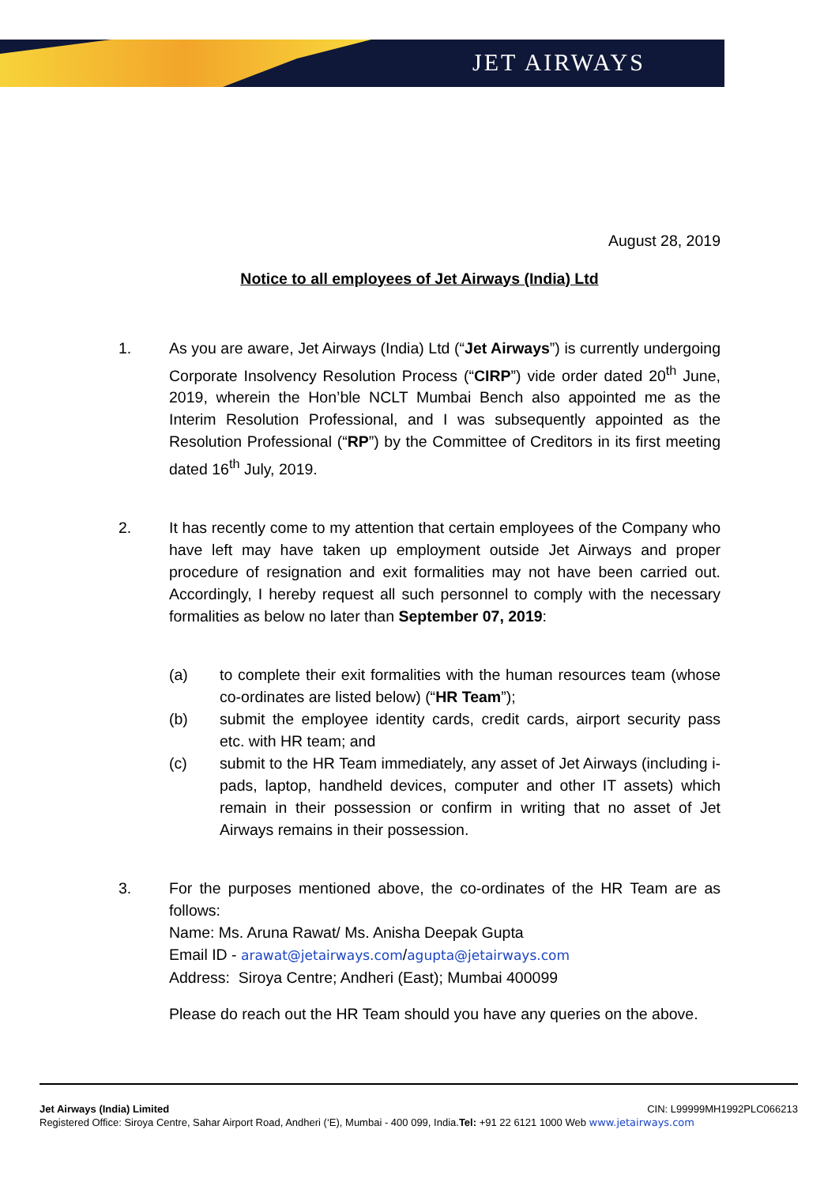JET AIRWAYS
August 28, 2019
Notice to all employees of Jet Airways (India) Ltd
1. As you are aware, Jet Airways (India) Ltd (“Jet Airways”) is currently undergoing Corporate Insolvency Resolution Process (“CIRP”) vide order dated 20<sup>th</sup> June, 2019, wherein the Hon’ble NCLT Mumbai Bench also appointed me as the Interim Resolution Professional, and I was subsequently appointed as the Resolution Professional (“RP”) by the Committee of Creditors in its first meeting dated 16<sup>th</sup> July, 2019.
2. It has recently come to my attention that certain employees of the Company who have left may have taken up employment outside Jet Airways and proper procedure of resignation and exit formalities may not have been carried out. Accordingly, I hereby request all such personnel to comply with the necessary formalities as below no later than September 07, 2019:
(a) to complete their exit formalities with the human resources team (whose co-ordinates are listed below) (“HR Team”);
(b) submit the employee identity cards, credit cards, airport security pass etc. with HR team; and
(c) submit to the HR Team immediately, any asset of Jet Airways (including i-pads, laptop, handheld devices, computer and other IT assets) which remain in their possession or confirm in writing that no asset of Jet Airways remains in their possession.
3. For the purposes mentioned above, the co-ordinates of the HR Team are as follows:
Name: Ms. Aruna Rawat/ Ms. Anisha Deepak Gupta
Email ID - arawat@jetairways.com/agupta@jetairways.com
Address: Siroya Centre; Andheri (East); Mumbai 400099
Please do reach out the HR Team should you have any queries on the above.
Jet Airways (India) Limited CIN: L99999MH1992PLC066213
Registered Office: Siroya Centre, Sahar Airport Road, Andheri (‘E), Mumbai - 400 099, India.Tel: +91 22 6121 1000 Web www.jetairways.com